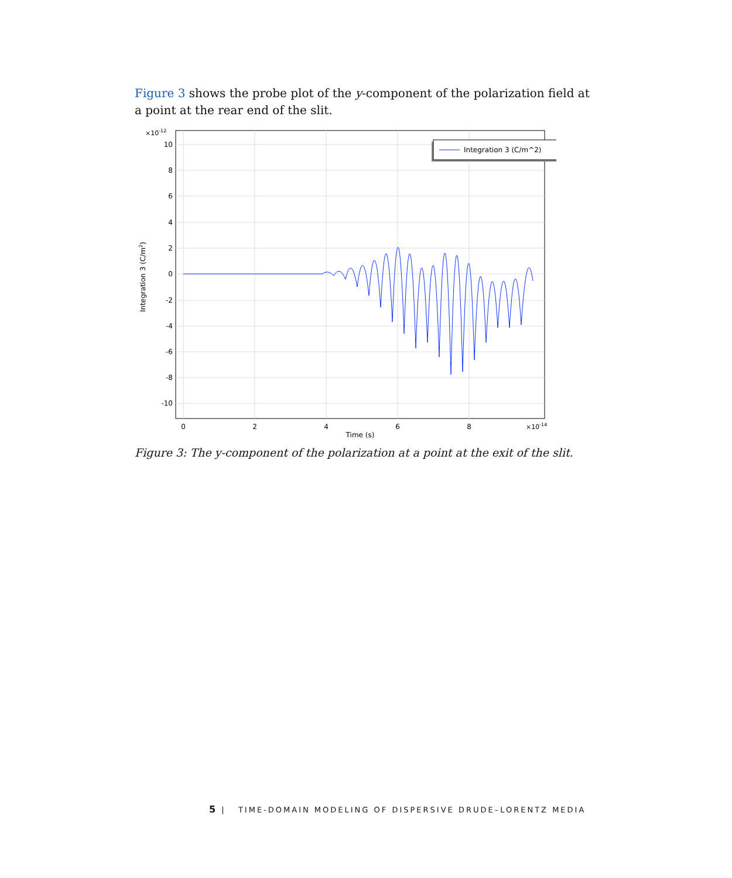Figure 3 shows the probe plot of the y-component of the polarization field at a point at the rear end of the slit.
10
8
6
4
2
0
-2
-4
-6
-8
-10
×10-12
0
2
4
6
8
Time (s)
×10-14
Integration 3 (C/m2)
Integration 3 (C/m^2)
Figure 3: The y-component of the polarization at a point at the exit of the slit.
5 | TIME-DOMAIN MODELING OF DISPERSIVE DRUDE–LORENTZ MEDIA